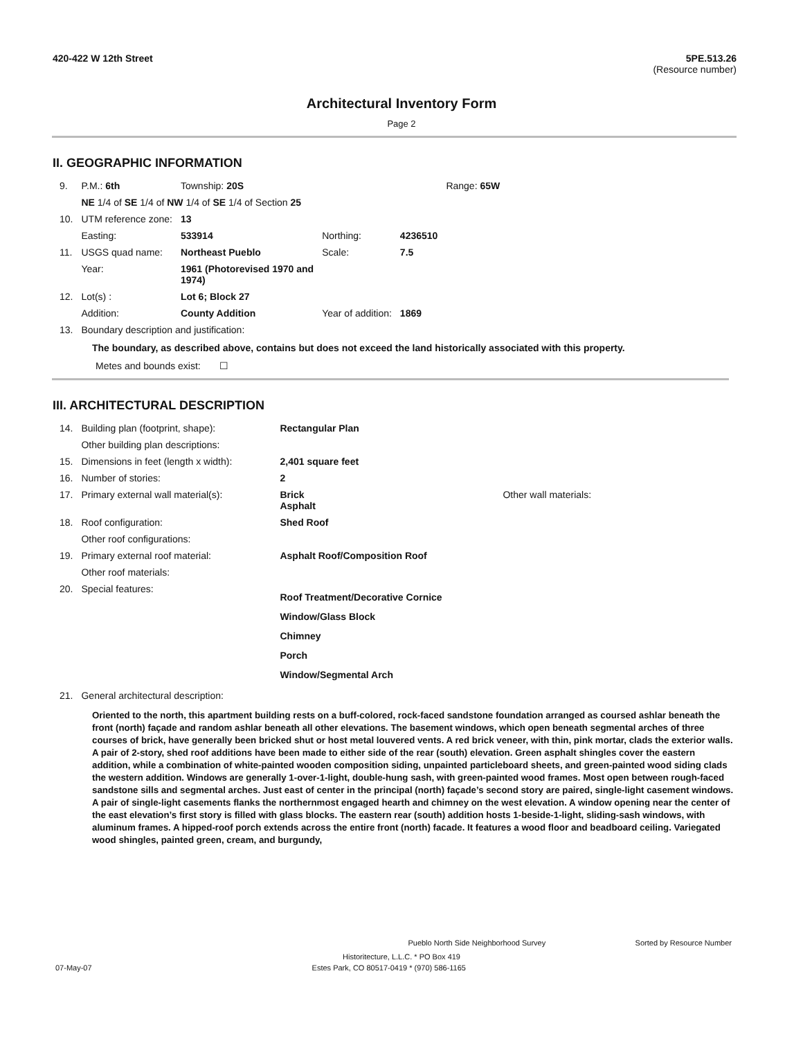420-422 W 12th Street 5PE.513.26
(Resource number)
Architectural Inventory Form
Page 2
II. GEOGRAPHIC INFORMATION
| 9. | P.M.: 6th | Township: 20S | | | Range: 65W |
| | NE 1/4 of SE 1/4 of NW 1/4 of SE 1/4 of Section 25 | | | | |
| 10. | UTM reference zone: | 13 | | | |
| | Easting: | 533914 | Northing: | 4236510 | |
| 11. | USGS quad name: | Northeast Pueblo | Scale: | 7.5 | |
| | Year: | 1961 (Photorevised 1970 and 1974) | | | |
| 12. | Lot(s) : | Lot 6; Block 27 | | | |
| | Addition: | County Addition | Year of addition: | 1869 | |
| 13. | Boundary description and justification: | | | | |
The boundary, as described above, contains but does not exceed the land historically associated with this property.
Metes and bounds exist: ☐
III. ARCHITECTURAL DESCRIPTION
| 14. | Building plan (footprint, shape): | Rectangular Plan | |
| | Other building plan descriptions: | | |
| 15. | Dimensions in feet (length x width): | 2,401 square feet | |
| 16. | Number of stories: | 2 | |
| 17. | Primary external wall material(s): | Brick Asphalt | Other wall materials: |
| 18. | Roof configuration: | Shed Roof | |
| | Other roof configurations: | | |
| 19. | Primary external roof material: | Asphalt Roof/Composition Roof | |
| | Other roof materials: | | |
| 20. | Special features: | Roof Treatment/Decorative Cornice Window/Glass Block Chimney Porch Window/Segmental Arch | |
| 21. | General architectural description: | | |
Oriented to the north, this apartment building rests on a buff-colored, rock-faced sandstone foundation arranged as coursed ashlar beneath the front (north) façade and random ashlar beneath all other elevations. The basement windows, which open beneath segmental arches of three courses of brick, have generally been bricked shut or host metal louvered vents. A red brick veneer, with thin, pink mortar, clads the exterior walls. A pair of 2-story, shed roof additions have been made to either side of the rear (south) elevation. Green asphalt shingles cover the eastern addition, while a combination of white-painted wooden composition siding, unpainted particleboard sheets, and green-painted wood siding clads the western addition. Windows are generally 1-over-1-light, double-hung sash, with green-painted wood frames. Most open between rough-faced sandstone sills and segmental arches. Just east of center in the principal (north) façade’s second story are paired, single-light casement windows. A pair of single-light casements flanks the northernmost engaged hearth and chimney on the west elevation. A window opening near the center of the east elevation’s first story is filled with glass blocks. The eastern rear (south) addition hosts 1-beside-1-light, sliding-sash windows, with aluminum frames. A hipped-roof porch extends across the entire front (north) facade. It features a wood floor and beadboard ceiling. Variegated wood shingles, painted green, cream, and burgundy,
Pueblo North Side Neighborhood Survey Sorted by Resource Number
Historitecture, L.L.C. * PO Box 419
07-May-07 Estes Park, CO 80517-0419 * (970) 586-1165